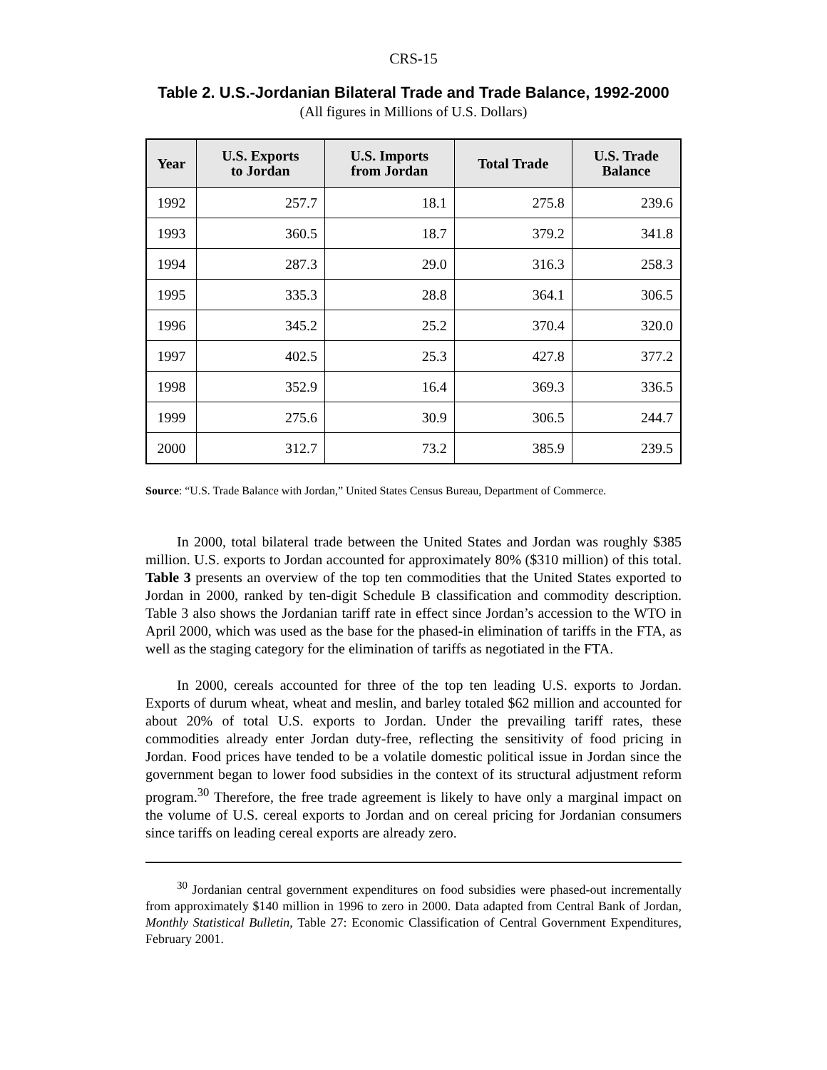CRS-15
Table 2. U.S.-Jordanian Bilateral Trade and Trade Balance, 1992-2000
(All figures in Millions of U.S. Dollars)
| Year | U.S. Exports to Jordan | U.S. Imports from Jordan | Total Trade | U.S. Trade Balance |
| --- | --- | --- | --- | --- |
| 1992 | 257.7 | 18.1 | 275.8 | 239.6 |
| 1993 | 360.5 | 18.7 | 379.2 | 341.8 |
| 1994 | 287.3 | 29.0 | 316.3 | 258.3 |
| 1995 | 335.3 | 28.8 | 364.1 | 306.5 |
| 1996 | 345.2 | 25.2 | 370.4 | 320.0 |
| 1997 | 402.5 | 25.3 | 427.8 | 377.2 |
| 1998 | 352.9 | 16.4 | 369.3 | 336.5 |
| 1999 | 275.6 | 30.9 | 306.5 | 244.7 |
| 2000 | 312.7 | 73.2 | 385.9 | 239.5 |
Source: “U.S. Trade Balance with Jordan,” United States Census Bureau, Department of Commerce.
In 2000, total bilateral trade between the United States and Jordan was roughly $385 million. U.S. exports to Jordan accounted for approximately 80% ($310 million) of this total. Table 3 presents an overview of the top ten commodities that the United States exported to Jordan in 2000, ranked by ten-digit Schedule B classification and commodity description. Table 3 also shows the Jordanian tariff rate in effect since Jordan’s accession to the WTO in April 2000, which was used as the base for the phased-in elimination of tariffs in the FTA, as well as the staging category for the elimination of tariffs as negotiated in the FTA.
In 2000, cereals accounted for three of the top ten leading U.S. exports to Jordan. Exports of durum wheat, wheat and meslin, and barley totaled $62 million and accounted for about 20% of total U.S. exports to Jordan. Under the prevailing tariff rates, these commodities already enter Jordan duty-free, reflecting the sensitivity of food pricing in Jordan. Food prices have tended to be a volatile domestic political issue in Jordan since the government began to lower food subsidies in the context of its structural adjustment reform program.<sup>30</sup> Therefore, the free trade agreement is likely to have only a marginal impact on the volume of U.S. cereal exports to Jordan and on cereal pricing for Jordanian consumers since tariffs on leading cereal exports are already zero.
<sup>30</sup> Jordanian central government expenditures on food subsidies were phased-out incrementally from approximately $140 million in 1996 to zero in 2000. Data adapted from Central Bank of Jordan, Monthly Statistical Bulletin, Table 27: Economic Classification of Central Government Expenditures, February 2001.